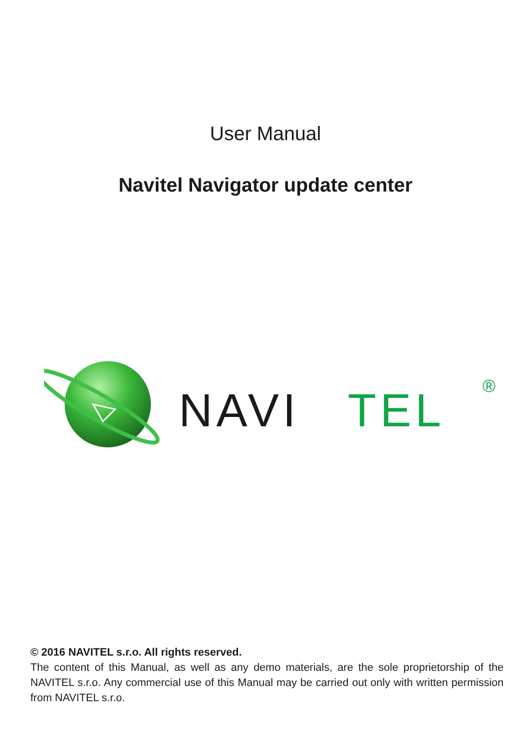User Manual
Navitel Navigator update center
NAVI
TEL
®
© 2016 NAVITEL s.r.o. All rights reserved.
The content of this Manual, as well as any demo materials, are the sole proprietorship of the NAVITEL s.r.o. Any commercial use of this Manual may be carried out only with written permission from NAVITEL s.r.o.